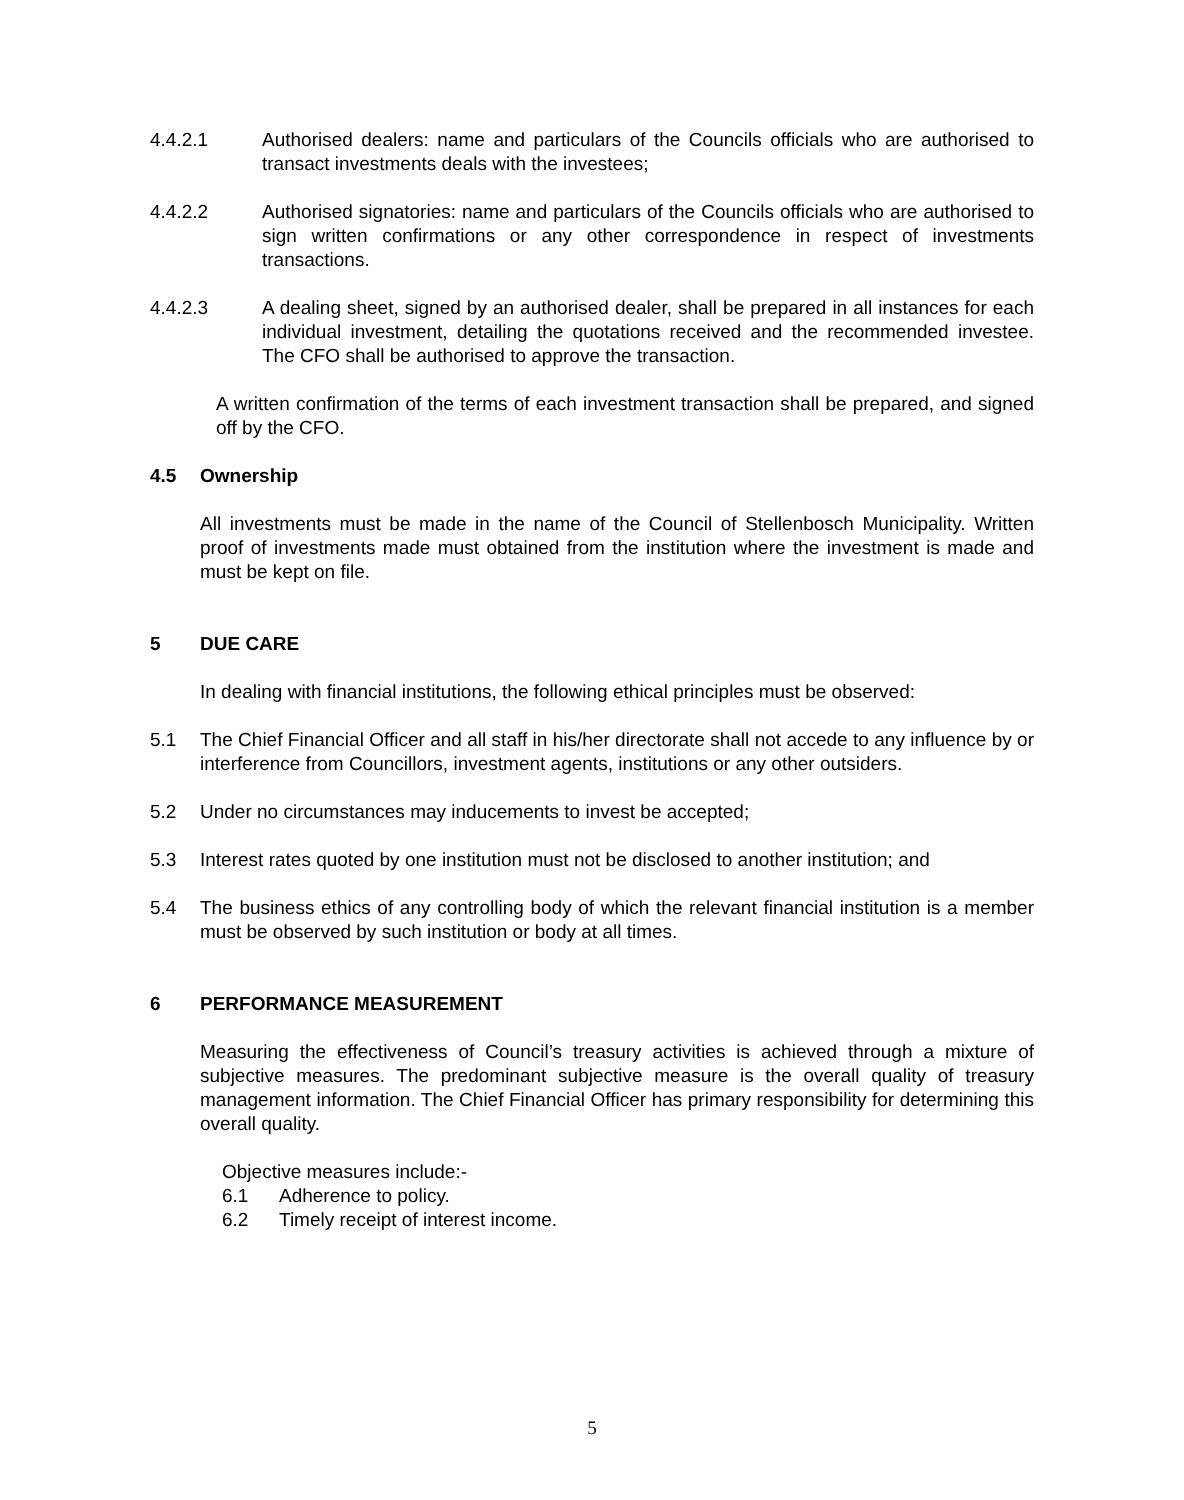4.4.2.1 Authorised dealers: name and particulars of the Councils officials who are authorised to transact investments deals with the investees;
4.4.2.2 Authorised signatories: name and particulars of the Councils officials who are authorised to sign written confirmations or any other correspondence in respect of investments transactions.
4.4.2.3 A dealing sheet, signed by an authorised dealer, shall be prepared in all instances for each individual investment, detailing the quotations received and the recommended investee. The CFO shall be authorised to approve the transaction.
A written confirmation of the terms of each investment transaction shall be prepared, and signed off by the CFO.
4.5 Ownership
All investments must be made in the name of the Council of Stellenbosch Municipality. Written proof of investments made must obtained from the institution where the investment is made and must be kept on file.
5 DUE CARE
In dealing with financial institutions, the following ethical principles must be observed:
5.1 The Chief Financial Officer and all staff in his/her directorate shall not accede to any influence by or interference from Councillors, investment agents, institutions or any other outsiders.
5.2 Under no circumstances may inducements to invest be accepted;
5.3 Interest rates quoted by one institution must not be disclosed to another institution; and
5.4 The business ethics of any controlling body of which the relevant financial institution is a member must be observed by such institution or body at all times.
6 PERFORMANCE MEASUREMENT
Measuring the effectiveness of Council’s treasury activities is achieved through a mixture of subjective measures. The predominant subjective measure is the overall quality of treasury management information. The Chief Financial Officer has primary responsibility for determining this overall quality.
Objective measures include:-
6.1 Adherence to policy.
6.2 Timely receipt of interest income.
5